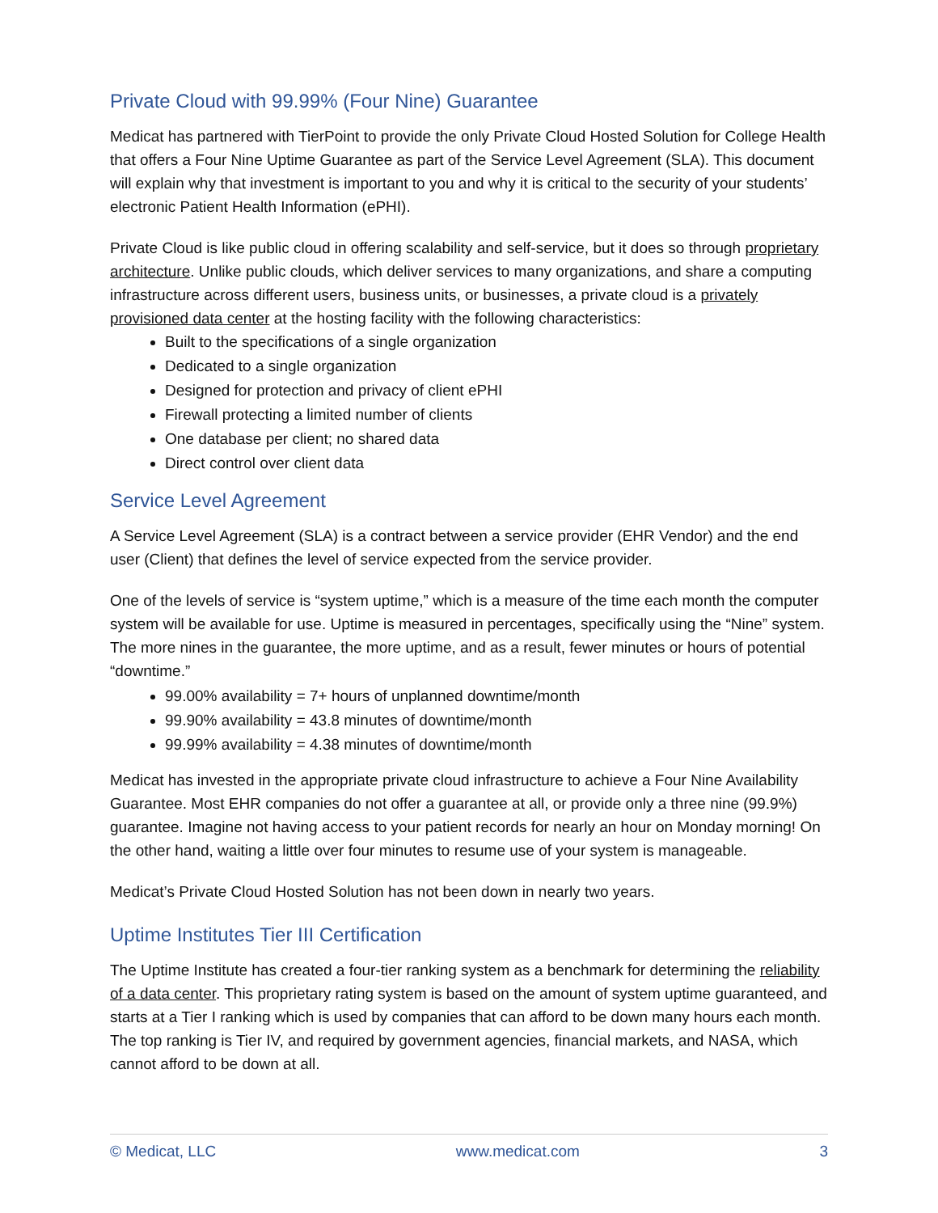Private Cloud with 99.99% (Four Nine) Guarantee
Medicat has partnered with TierPoint to provide the only Private Cloud Hosted Solution for College Health that offers a Four Nine Uptime Guarantee as part of the Service Level Agreement (SLA). This document will explain why that investment is important to you and why it is critical to the security of your students’ electronic Patient Health Information (ePHI).
Private Cloud is like public cloud in offering scalability and self-service, but it does so through proprietary architecture. Unlike public clouds, which deliver services to many organizations, and share a computing infrastructure across different users, business units, or businesses, a private cloud is a privately provisioned data center at the hosting facility with the following characteristics:
Built to the specifications of a single organization
Dedicated to a single organization
Designed for protection and privacy of client ePHI
Firewall protecting a limited number of clients
One database per client; no shared data
Direct control over client data
Service Level Agreement
A Service Level Agreement (SLA) is a contract between a service provider (EHR Vendor) and the end user (Client) that defines the level of service expected from the service provider.
One of the levels of service is “system uptime,” which is a measure of the time each month the computer system will be available for use. Uptime is measured in percentages, specifically using the “Nine” system. The more nines in the guarantee, the more uptime, and as a result, fewer minutes or hours of potential “downtime.”
99.00% availability = 7+ hours of unplanned downtime/month
99.90% availability = 43.8 minutes of downtime/month
99.99% availability = 4.38 minutes of downtime/month
Medicat has invested in the appropriate private cloud infrastructure to achieve a Four Nine Availability Guarantee. Most EHR companies do not offer a guarantee at all, or provide only a three nine (99.9%) guarantee. Imagine not having access to your patient records for nearly an hour on Monday morning! On the other hand, waiting a little over four minutes to resume use of your system is manageable.
Medicat’s Private Cloud Hosted Solution has not been down in nearly two years.
Uptime Institutes Tier III Certification
The Uptime Institute has created a four-tier ranking system as a benchmark for determining the reliability of a data center. This proprietary rating system is based on the amount of system uptime guaranteed, and starts at a Tier I ranking which is used by companies that can afford to be down many hours each month. The top ranking is Tier IV, and required by government agencies, financial markets, and NASA, which cannot afford to be down at all.
© Medicat, LLC www.medicat.com 3